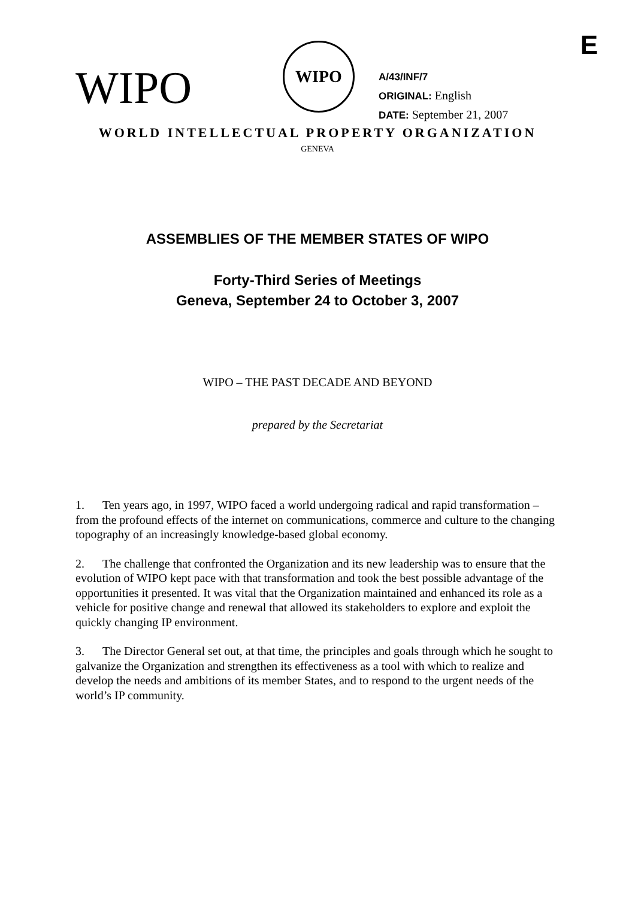E
WIPO
WIPO
A/43/INF/7
ORIGINAL: English
DATE: September 21, 2007
WORLD INTELLECTUAL PROPERTY ORGANIZATION
GENEVA
ASSEMBLIES OF THE MEMBER STATES OF WIPO
Forty-Third Series of Meetings
Geneva, September 24 to October 3, 2007
WIPO – THE PAST DECADE AND BEYOND
prepared by the Secretariat
1. Ten years ago, in 1997, WIPO faced a world undergoing radical and rapid transformation – from the profound effects of the internet on communications, commerce and culture to the changing topography of an increasingly knowledge-based global economy.
2. The challenge that confronted the Organization and its new leadership was to ensure that the evolution of WIPO kept pace with that transformation and took the best possible advantage of the opportunities it presented. It was vital that the Organization maintained and enhanced its role as a vehicle for positive change and renewal that allowed its stakeholders to explore and exploit the quickly changing IP environment.
3. The Director General set out, at that time, the principles and goals through which he sought to galvanize the Organization and strengthen its effectiveness as a tool with which to realize and develop the needs and ambitions of its member States, and to respond to the urgent needs of the world’s IP community.